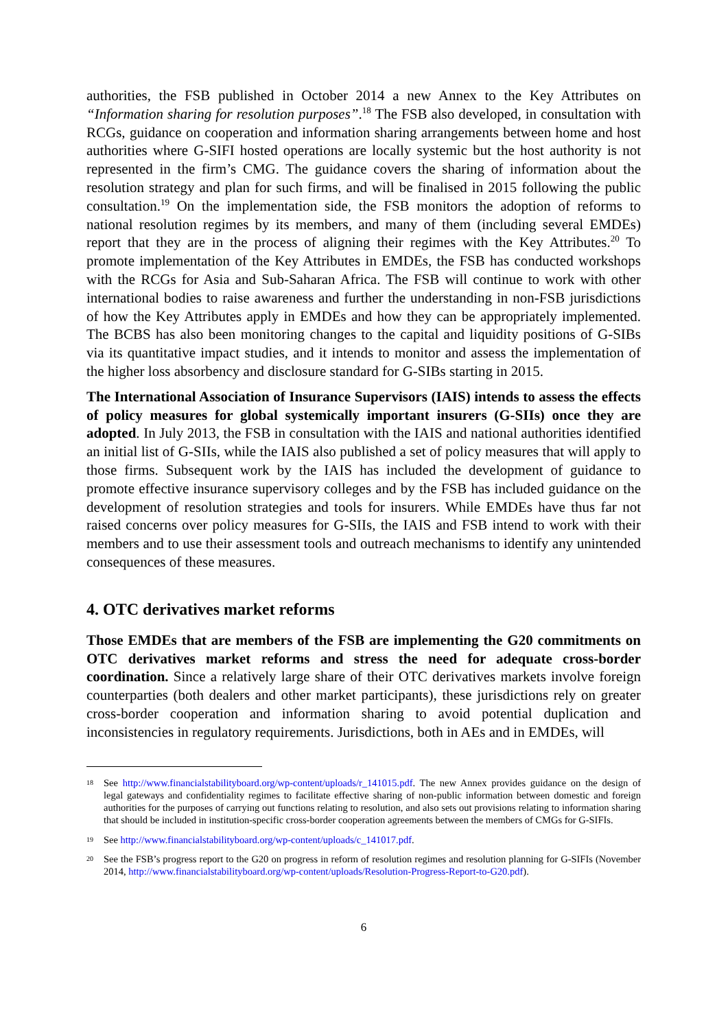authorities, the FSB published in October 2014 a new Annex to the Key Attributes on “Information sharing for resolution purposes”.<sup>18</sup> The FSB also developed, in consultation with RCGs, guidance on cooperation and information sharing arrangements between home and host authorities where G-SIFI hosted operations are locally systemic but the host authority is not represented in the firm’s CMG. The guidance covers the sharing of information about the resolution strategy and plan for such firms, and will be finalised in 2015 following the public consultation.<sup>19</sup> On the implementation side, the FSB monitors the adoption of reforms to national resolution regimes by its members, and many of them (including several EMDEs) report that they are in the process of aligning their regimes with the Key Attributes.<sup>20</sup> To promote implementation of the Key Attributes in EMDEs, the FSB has conducted workshops with the RCGs for Asia and Sub-Saharan Africa. The FSB will continue to work with other international bodies to raise awareness and further the understanding in non-FSB jurisdictions of how the Key Attributes apply in EMDEs and how they can be appropriately implemented. The BCBS has also been monitoring changes to the capital and liquidity positions of G-SIBs via its quantitative impact studies, and it intends to monitor and assess the implementation of the higher loss absorbency and disclosure standard for G-SIBs starting in 2015.
The International Association of Insurance Supervisors (IAIS) intends to assess the effects of policy measures for global systemically important insurers (G-SIIs) once they are adopted. In July 2013, the FSB in consultation with the IAIS and national authorities identified an initial list of G-SIIs, while the IAIS also published a set of policy measures that will apply to those firms. Subsequent work by the IAIS has included the development of guidance to promote effective insurance supervisory colleges and by the FSB has included guidance on the development of resolution strategies and tools for insurers. While EMDEs have thus far not raised concerns over policy measures for G-SIIs, the IAIS and FSB intend to work with their members and to use their assessment tools and outreach mechanisms to identify any unintended consequences of these measures.
4. OTC derivatives market reforms
Those EMDEs that are members of the FSB are implementing the G20 commitments on OTC derivatives market reforms and stress the need for adequate cross-border coordination. Since a relatively large share of their OTC derivatives markets involve foreign counterparties (both dealers and other market participants), these jurisdictions rely on greater cross-border cooperation and information sharing to avoid potential duplication and inconsistencies in regulatory requirements. Jurisdictions, both in AEs and in EMDEs, will
18 See http://www.financialstabilityboard.org/wp-content/uploads/r_141015.pdf. The new Annex provides guidance on the design of legal gateways and confidentiality regimes to facilitate effective sharing of non-public information between domestic and foreign authorities for the purposes of carrying out functions relating to resolution, and also sets out provisions relating to information sharing that should be included in institution-specific cross-border cooperation agreements between the members of CMGs for G-SIFIs.
19 See http://www.financialstabilityboard.org/wp-content/uploads/c_141017.pdf.
20 See the FSB’s progress report to the G20 on progress in reform of resolution regimes and resolution planning for G-SIFIs (November 2014, http://www.financialstabilityboard.org/wp-content/uploads/Resolution-Progress-Report-to-G20.pdf).
6